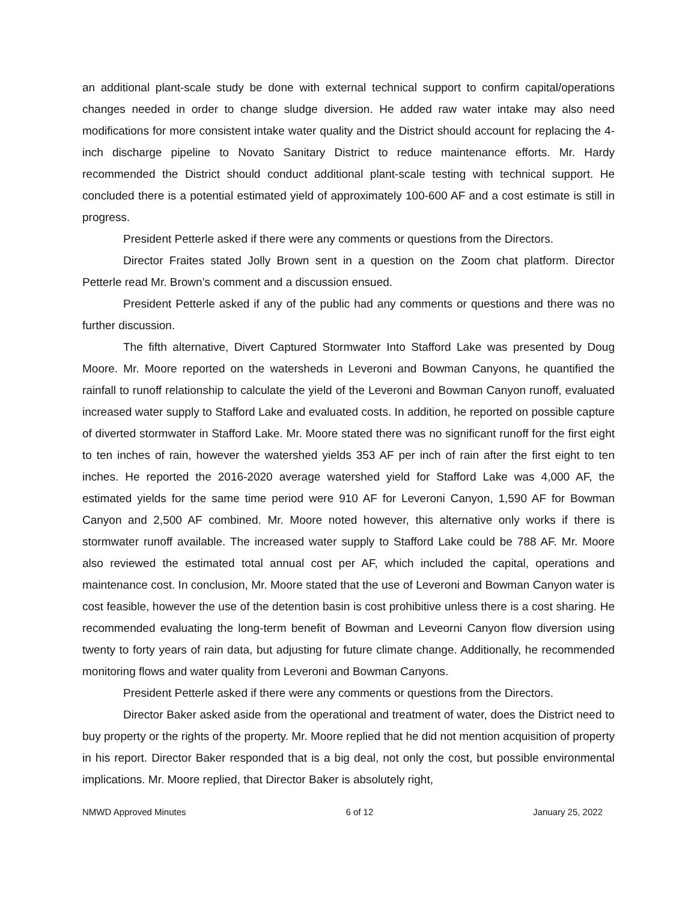an additional plant-scale study be done with external technical support to confirm capital/operations changes needed in order to change sludge diversion. He added raw water intake may also need modifications for more consistent intake water quality and the District should account for replacing the 4-inch discharge pipeline to Novato Sanitary District to reduce maintenance efforts. Mr. Hardy recommended the District should conduct additional plant-scale testing with technical support. He concluded there is a potential estimated yield of approximately 100-600 AF and a cost estimate is still in progress.
President Petterle asked if there were any comments or questions from the Directors.
Director Fraites stated Jolly Brown sent in a question on the Zoom chat platform. Director Petterle read Mr. Brown’s comment and a discussion ensued.
President Petterle asked if any of the public had any comments or questions and there was no further discussion.
The fifth alternative, Divert Captured Stormwater Into Stafford Lake was presented by Doug Moore. Mr. Moore reported on the watersheds in Leveroni and Bowman Canyons, he quantified the rainfall to runoff relationship to calculate the yield of the Leveroni and Bowman Canyon runoff, evaluated increased water supply to Stafford Lake and evaluated costs. In addition, he reported on possible capture of diverted stormwater in Stafford Lake. Mr. Moore stated there was no significant runoff for the first eight to ten inches of rain, however the watershed yields 353 AF per inch of rain after the first eight to ten inches. He reported the 2016-2020 average watershed yield for Stafford Lake was 4,000 AF, the estimated yields for the same time period were 910 AF for Leveroni Canyon, 1,590 AF for Bowman Canyon and 2,500 AF combined. Mr. Moore noted however, this alternative only works if there is stormwater runoff available. The increased water supply to Stafford Lake could be 788 AF. Mr. Moore also reviewed the estimated total annual cost per AF, which included the capital, operations and maintenance cost. In conclusion, Mr. Moore stated that the use of Leveroni and Bowman Canyon water is cost feasible, however the use of the detention basin is cost prohibitive unless there is a cost sharing. He recommended evaluating the long-term benefit of Bowman and Leveorni Canyon flow diversion using twenty to forty years of rain data, but adjusting for future climate change. Additionally, he recommended monitoring flows and water quality from Leveroni and Bowman Canyons.
President Petterle asked if there were any comments or questions from the Directors.
Director Baker asked aside from the operational and treatment of water, does the District need to buy property or the rights of the property. Mr. Moore replied that he did not mention acquisition of property in his report. Director Baker responded that is a big deal, not only the cost, but possible environmental implications. Mr. Moore replied, that Director Baker is absolutely right,
NMWD Approved Minutes 6 of 12 January 25, 2022